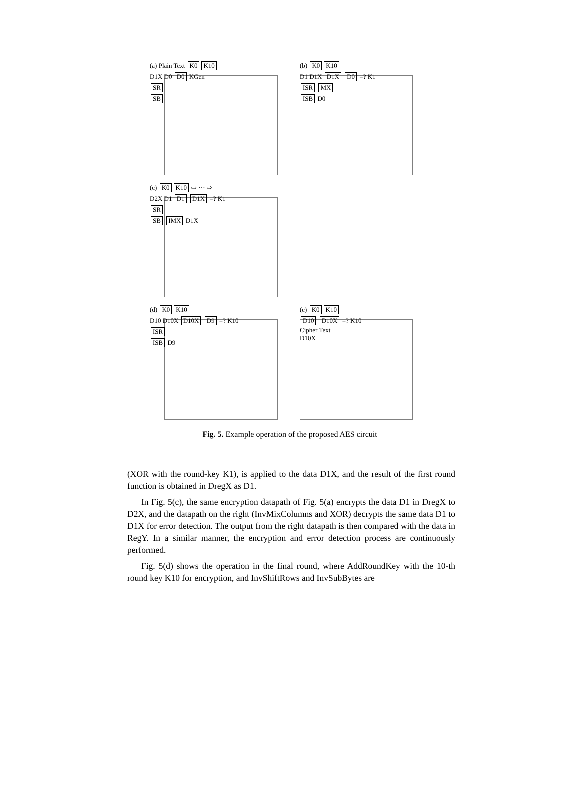(a) Plain Text K0 K10
D1X D0 D0 KGen
SR
SB
(b) K0 K10
D1 D1X D1X D0 =? K1
ISR MX
ISB D0
(c) K0 K10 ⇨ ··· ⇨
D2X D1 D1 D1X =? K1
SR
SB IMX D1X
(d) K0 K10
D10 D10X D10X D9 =? K10
ISR
ISB D9
(e) K0 K10
D10 D10X =? K10
Cipher Text
D10X
Fig. 5. Example operation of the proposed AES circuit
(XOR with the round-key K1), is applied to the data D1X, and the result of the first round function is obtained in DregX as D1.
In Fig. 5(c), the same encryption datapath of Fig. 5(a) encrypts the data D1 in DregX to D2X, and the datapath on the right (InvMixColumns and XOR) decrypts the same data D1 to D1X for error detection. The output from the right datapath is then compared with the data in RegY. In a similar manner, the encryption and error detection process are continuously performed.
Fig. 5(d) shows the operation in the final round, where AddRoundKey with the 10-th round key K10 for encryption, and InvShiftRows and InvSubBytes are